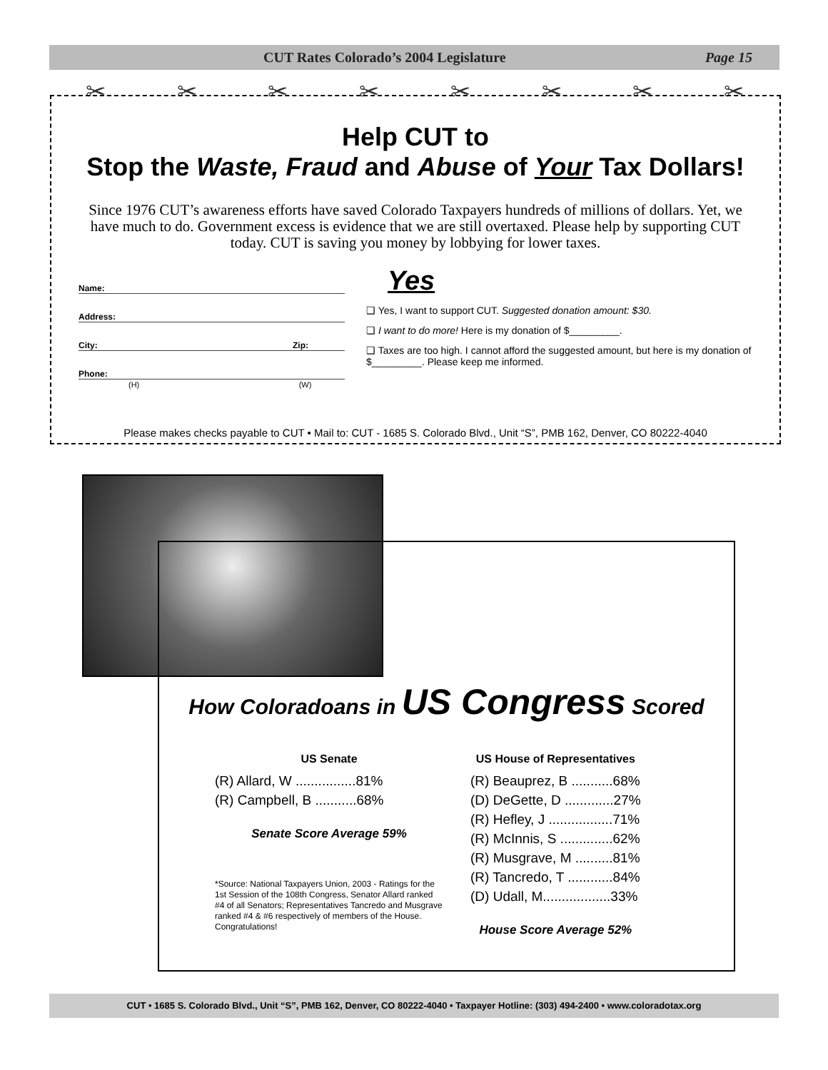CUT Rates Colorado’s 2004 Legislature Page 15
✂ ✂ ✂ ✂ ✂ ✂ ✂ ✂
Help CUT to
Stop the Waste, Fraud and Abuse of Your Tax Dollars!
Since 1976 CUT’s awareness efforts have saved Colorado Taxpayers hundreds of millions of dollars. Yet, we have much to do. Government excess is evidence that we are still overtaxed. Please help by supporting CUT today. CUT is saving you money by lobbying for lower taxes.
Name:
Address:
City: Zip:
Phone:
(H) (W)
Yes
❑ Yes, I want to support CUT. Suggested donation amount: $30.
❑ I want to do more! Here is my donation of $_________.
❑ Taxes are too high. I cannot afford the suggested amount, but here is my donation of $_________. Please keep me informed.
Please makes checks payable to CUT • Mail to: CUT - 1685 S. Colorado Blvd., Unit “S”, PMB 162, Denver, CO 80222-4040
How Coloradoans in US Congress Scored
US Senate
(R) Allard, W ................81%
(R) Campbell, B ...........68%
Senate Score Average 59%
*Source: National Taxpayers Union, 2003 - Ratings for the 1st Session of the 108th Congress, Senator Allard ranked #4 of all Senators; Representatives Tancredo and Musgrave ranked #4 & #6 respectively of members of the House. Congratulations!
US House of Representatives
(R) Beauprez, B ...........68%
(D) DeGette, D .............27%
(R) Hefley, J .................71%
(R) McInnis, S ..............62%
(R) Musgrave, M ..........81%
(R) Tancredo, T ............84%
(D) Udall, M..................33%
House Score Average 52%
CUT • 1685 S. Colorado Blvd., Unit “S”, PMB 162, Denver, CO 80222-4040 • Taxpayer Hotline: (303) 494-2400 • www.coloradotax.org